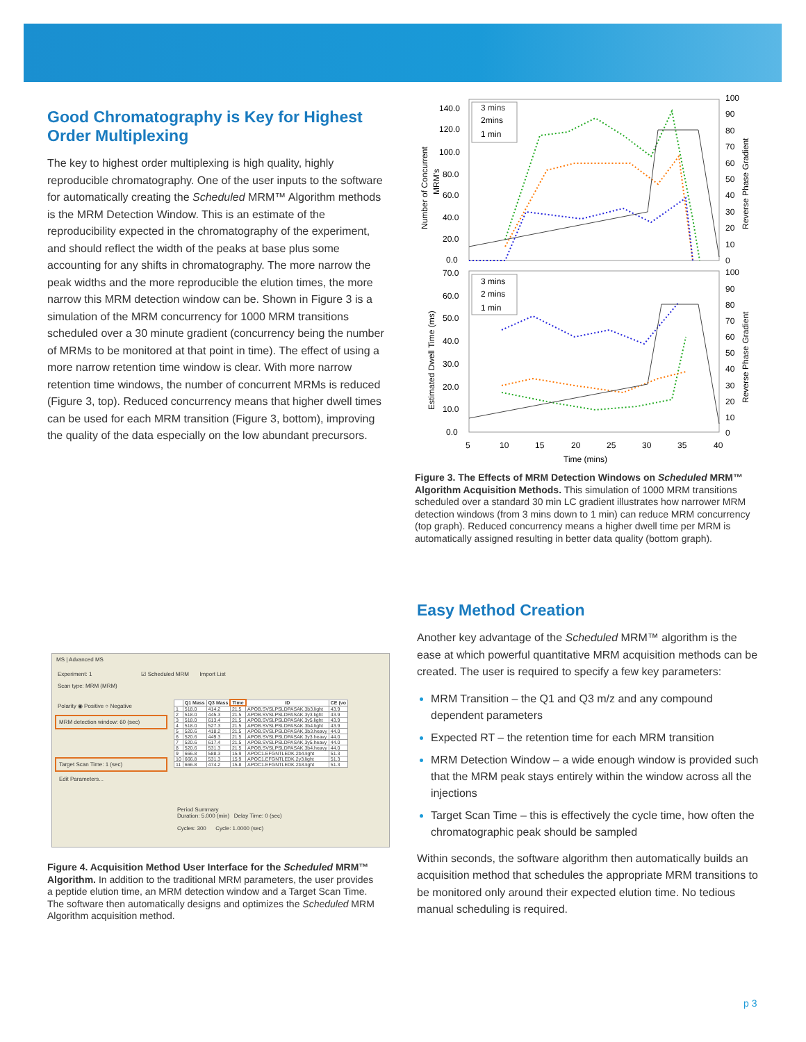Good Chromatography is Key for Highest Order Multiplexing
The key to highest order multiplexing is high quality, highly reproducible chromatography. One of the user inputs to the software for automatically creating the Scheduled MRM™ Algorithm methods is the MRM Detection Window. This is an estimate of the reproducibility expected in the chromatography of the experiment, and should reflect the width of the peaks at base plus some accounting for any shifts in chromatography. The more narrow the peak widths and the more reproducible the elution times, the more narrow this MRM detection window can be. Shown in Figure 3 is a simulation of the MRM concurrency for 1000 MRM transitions scheduled over a 30 minute gradient (concurrency being the number of MRMs to be monitored at that point in time). The effect of using a more narrow retention time window is clear. With more narrow retention time windows, the number of concurrent MRMs is reduced (Figure 3, top). Reduced concurrency means that higher dwell times can be used for each MRM transition (Figure 3, bottom), improving the quality of the data especially on the low abundant precursors.
140.0
120.0
100.0
80.0
60.0
40.0
20.0
0.0
100
90
80
70
60
50
40
30
20
10
0
70.0
60.0
50.0
40.0
30.0
20.0
10.0
0.0
100
90
80
70
60
50
40
30
20
10
0
5
10
15
20
25
30
35
40
Time (mins)
Number of Concurrent
MRM's
Estimated Dwell Time (ms)
Reverse Phase Gradient
Reverse Phase Gradient
3 mins
2mins
1 min
3 mins
2 mins
1 min
Figure 3. The Effects of MRM Detection Windows on Scheduled MRM™ Algorithm Acquisition Methods. This simulation of 1000 MRM transitions scheduled over a standard 30 min LC gradient illustrates how narrower MRM detection windows (from 3 mins down to 1 min) can reduce MRM concurrency (top graph). Reduced concurrency means a higher dwell time per MRM is automatically assigned resulting in better data quality (bottom graph).
MS | Advanced MS
Experiment: 1 ☑ Scheduled MRM Import List
Scan type: MRM (MRM)
Polarity ◉ Positive ○ Negative
MRM detection window: 60 (sec)
Target Scan Time: 1 (sec)
Edit Parameters...
| | Q1 Mass | Q3 Mass | Time | ID | CE (vo |
| --- | --- | --- | --- | --- | --- |
| 1 | 518.0 | 414.2 | 21.5 | APOB.SVSLPSLDPASAK.3b3.light | 43.9 |
| 2 | 518.0 | 445.3 | 21.5 | APOB.SVSLPSLDPASAK.3y3.light | 43.9 |
| 3 | 518.0 | 613.4 | 21.5 | APOB.SVSLPSLDPASAK.3y5.light | 43.9 |
| 4 | 518.0 | 527.3 | 21.5 | APOB.SVSLPSLDPASAK.3b4.light | 43.9 |
| 5 | 520.6 | 418.2 | 21.5 | APOB.SVSLPSLDPASAK.3b3.heavy | 44.0 |
| 6 | 520.6 | 449.3 | 21.5 | APOB.SVSLPSLDPASAK.3y3.heavy | 44.0 |
| 7 | 520.6 | 617.4 | 21.5 | APOB.SVSLPSLDPASAK.3y5.heavy | 44.0 |
| 8 | 520.6 | 531.3 | 21.5 | APOB.SVSLPSLDPASAK.3b4.heavy | 44.0 |
| 9 | 666.8 | 588.3 | 15.9 | APOC1.EFGNTLEDK.2b4.light | 51.3 |
| 10 | 666.8 | 531.3 | 15.9 | APOC1.EFGNTLEDK.2y3.light | 51.3 |
| 11 | 666.8 | 474.2 | 15.8 | APOC1.EFGNTLEDK.2b3.light | 51.3 |
Period Summary
Duration: 5.000 (min) Delay Time: 0 (sec)
Cycles: 300 Cycle: 1.0000 (sec)
Figure 4. Acquisition Method User Interface for the Scheduled MRM™ Algorithm. In addition to the traditional MRM parameters, the user provides a peptide elution time, an MRM detection window and a Target Scan Time. The software then automatically designs and optimizes the Scheduled MRM Algorithm acquisition method.
Easy Method Creation
Another key advantage of the Scheduled MRM™ algorithm is the ease at which powerful quantitative MRM acquisition methods can be created. The user is required to specify a few key parameters:
MRM Transition – the Q1 and Q3 m/z and any compound dependent parameters
Expected RT – the retention time for each MRM transition
MRM Detection Window – a wide enough window is provided such that the MRM peak stays entirely within the window across all the injections
Target Scan Time – this is effectively the cycle time, how often the chromatographic peak should be sampled
Within seconds, the software algorithm then automatically builds an acquisition method that schedules the appropriate MRM transitions to be monitored only around their expected elution time. No tedious manual scheduling is required.
p 3